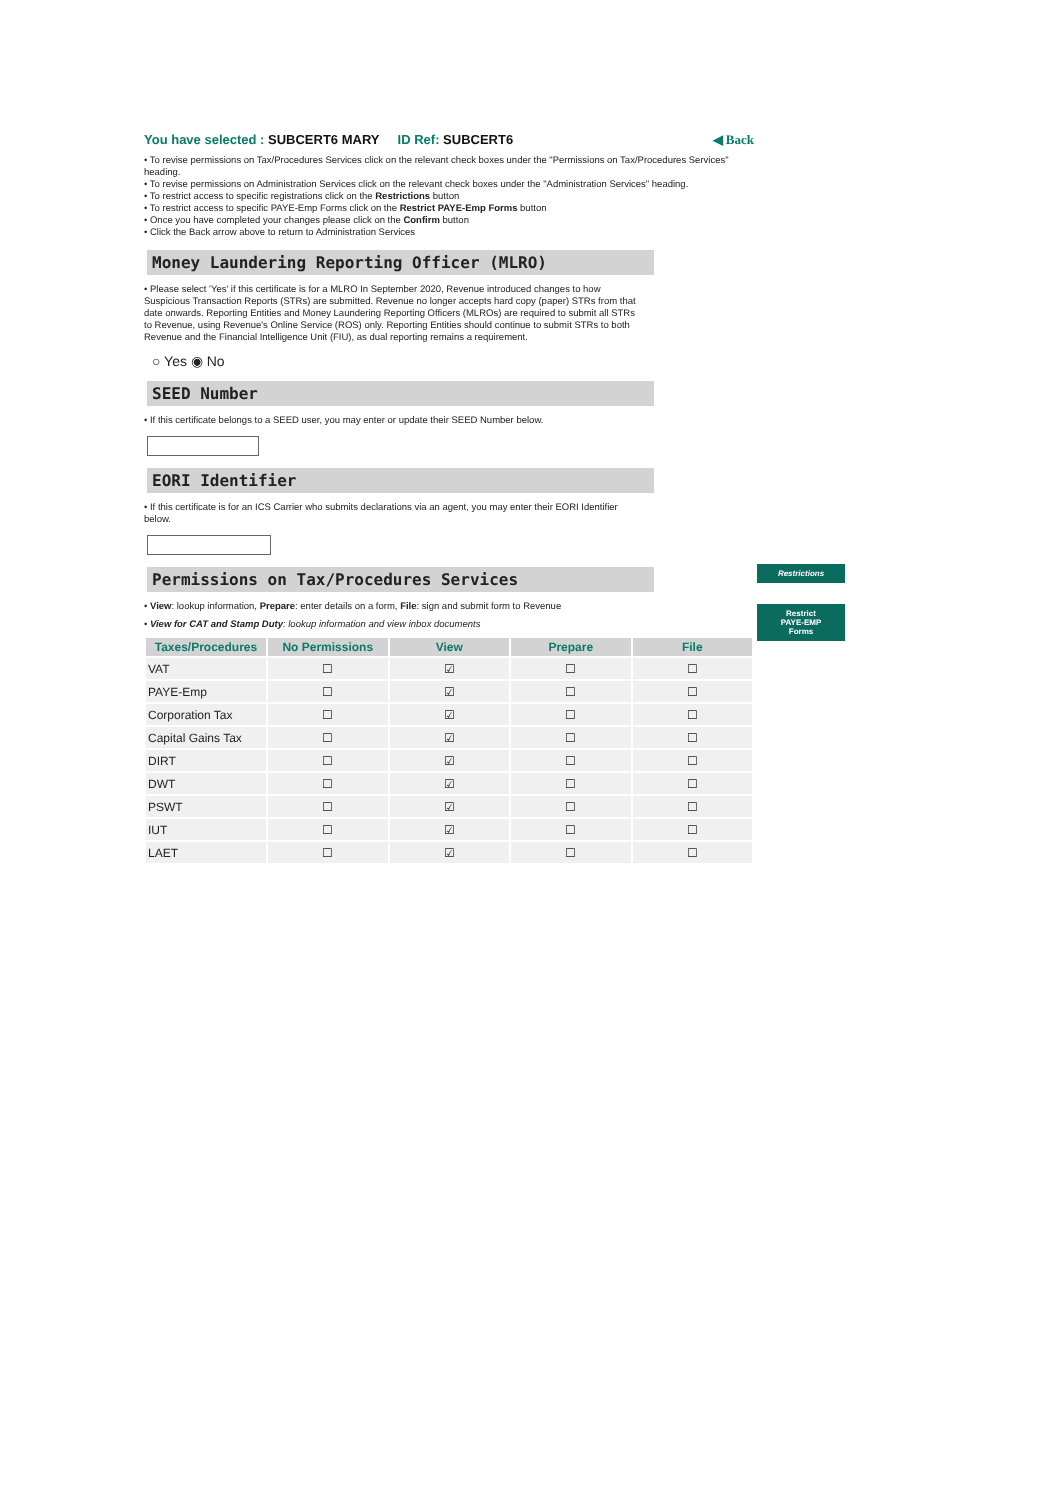You have selected : SUBCERT6 MARY ID Ref: SUBCERT6 ◀ Back
• To revise permissions on Tax/Procedures Services click on the relevant check boxes under the "Permissions on Tax/Procedures Services" heading.
• To revise permissions on Administration Services click on the relevant check boxes under the "Administration Services" heading.
• To restrict access to specific registrations click on the Restrictions button
• To restrict access to specific PAYE-Emp Forms click on the Restrict PAYE-Emp Forms button
• Once you have completed your changes please click on the Confirm button
• Click the Back arrow above to return to Administration Services
Money Laundering Reporting Officer (MLRO)
• Please select 'Yes' if this certificate is for a MLRO In September 2020, Revenue introduced changes to how Suspicious Transaction Reports (STRs) are submitted. Revenue no longer accepts hard copy (paper) STRs from that date onwards. Reporting Entities and Money Laundering Reporting Officers (MLROs) are required to submit all STRs to Revenue, using Revenue's Online Service (ROS) only. Reporting Entities should continue to submit STRs to both Revenue and the Financial Intelligence Unit (FIU), as dual reporting remains a requirement.
○ Yes ◉ No
SEED Number
• If this certificate belongs to a SEED user, you may enter or update their SEED Number below.
EORI Identifier
• If this certificate is for an ICS Carrier who submits declarations via an agent, you may enter their EORI Identifier below.
Permissions on Tax/Procedures Services
• View: lookup information, Prepare: enter details on a form, File: sign and submit form to Revenue
• View for CAT and Stamp Duty: lookup information and view inbox documents
Restrictions
Restrict
PAYE-EMP
Forms
| Taxes/Procedures | No Permissions | View | Prepare | File |
| --- | --- | --- | --- | --- |
| VAT | ☐ | ☑ | ☐ | ☐ |
| PAYE-Emp | ☐ | ☑ | ☐ | ☐ |
| Corporation Tax | ☐ | ☑ | ☐ | ☐ |
| Capital Gains Tax | ☐ | ☑ | ☐ | ☐ |
| DIRT | ☐ | ☑ | ☐ | ☐ |
| DWT | ☐ | ☑ | ☐ | ☐ |
| PSWT | ☐ | ☑ | ☐ | ☐ |
| IUT | ☐ | ☑ | ☐ | ☐ |
| LAET | ☐ | ☑ | ☐ | ☐ |